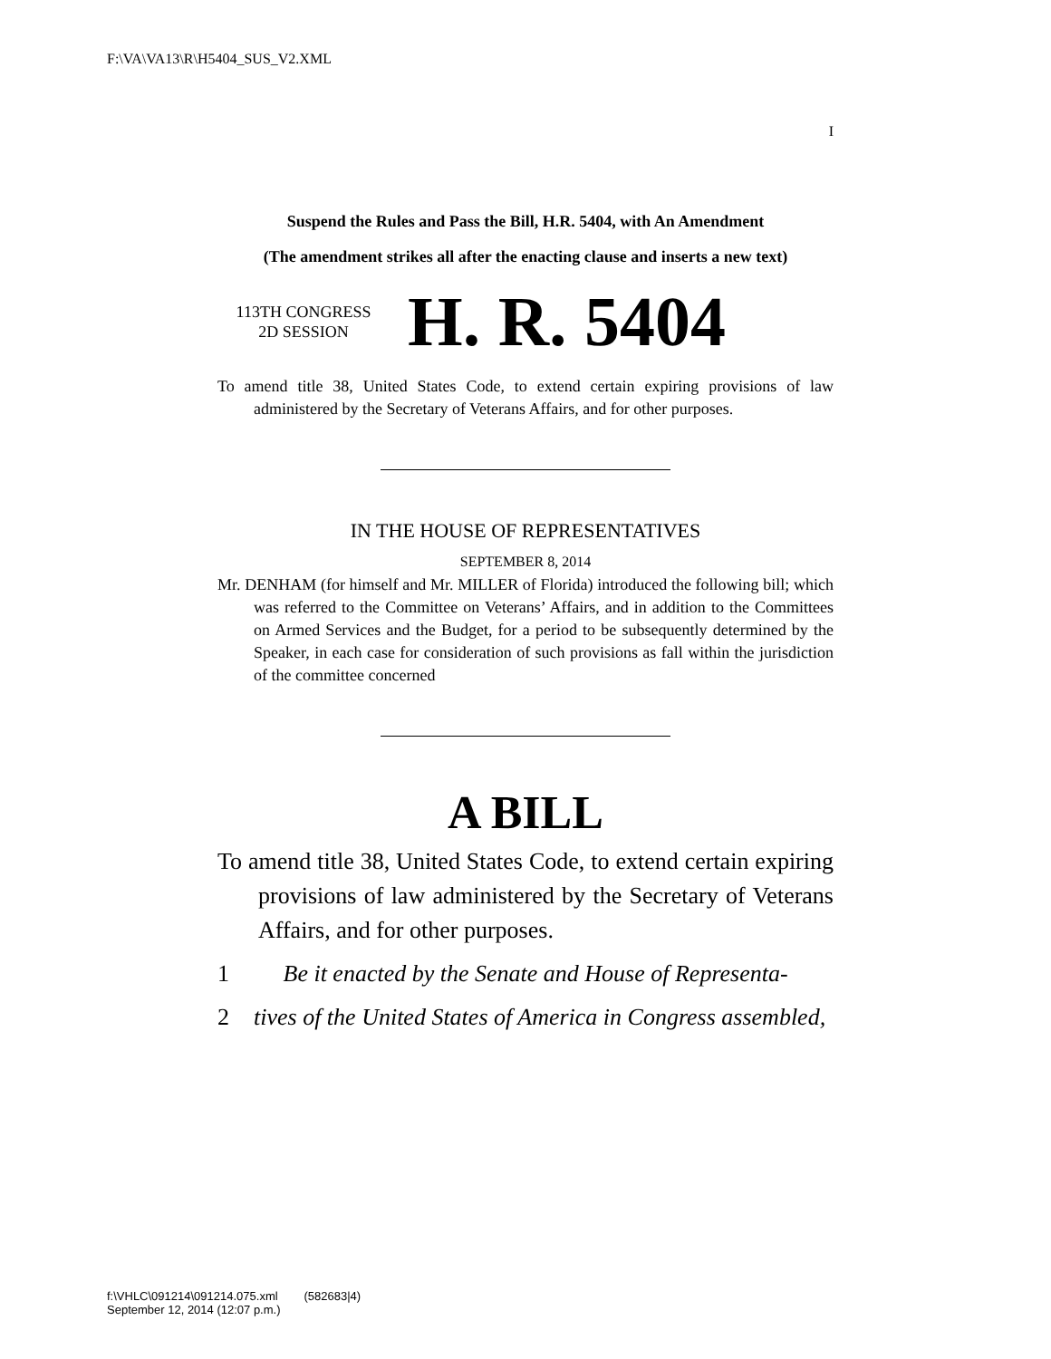F:\VA\VA13\R\H5404_SUS_V2.XML
I
Suspend the Rules and Pass the Bill, H.R. 5404, with An Amendment
(The amendment strikes all after the enacting clause and inserts a new text)
113TH CONGRESS
2D SESSION
H. R. 5404
To amend title 38, United States Code, to extend certain expiring provisions of law administered by the Secretary of Veterans Affairs, and for other purposes.
IN THE HOUSE OF REPRESENTATIVES
SEPTEMBER 8, 2014
Mr. DENHAM (for himself and Mr. MILLER of Florida) introduced the following bill; which was referred to the Committee on Veterans’ Affairs, and in addition to the Committees on Armed Services and the Budget, for a period to be subsequently determined by the Speaker, in each case for consideration of such provisions as fall within the jurisdiction of the committee concerned
A BILL
To amend title 38, United States Code, to extend certain expiring provisions of law administered by the Secretary of Veterans Affairs, and for other purposes.
1 Be it enacted by the Senate and House of Representa-
2 tives of the United States of America in Congress assembled,
f:\VHLC\091214\091214.075.xml (582683|4)
September 12, 2014 (12:07 p.m.)